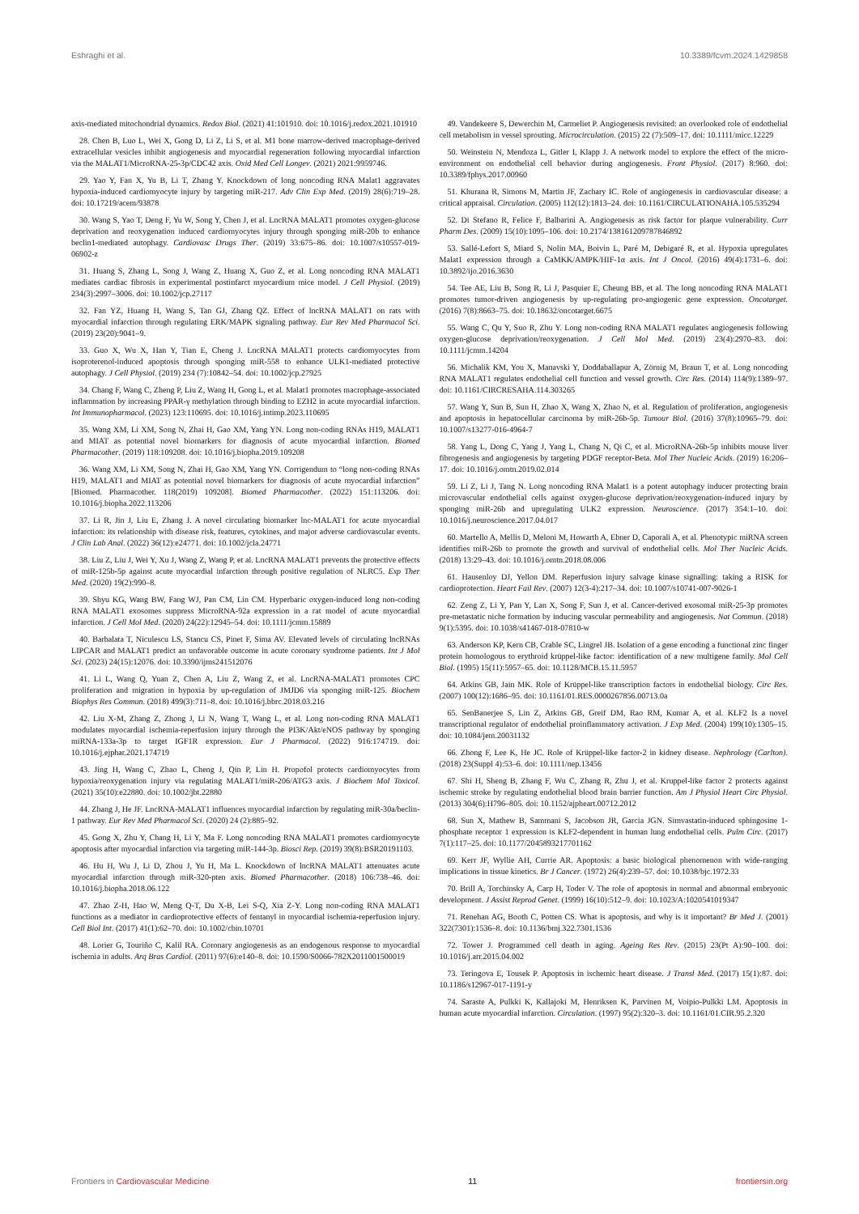Eshraghi et al. 10.3389/fcvm.2024.1429858
axis-mediated mitochondrial dynamics. Redox Biol. (2021) 41:101910. doi: 10.1016/j.redox.2021.101910
28. Chen B, Luo L, Wei X, Gong D, Li Z, Li S, et al. M1 bone marrow-derived macrophage-derived extracellular vesicles inhibit angiogenesis and myocardial regeneration following myocardial infarction via the MALAT1/MicroRNA-25-3p/CDC42 axis. Oxid Med Cell Longev. (2021) 2021:9959746.
29. Yao Y, Fan X, Yu B, Li T, Zhang Y. Knockdown of long noncoding RNA Malat1 aggravates hypoxia-induced cardiomyocyte injury by targeting miR-217. Adv Clin Exp Med. (2019) 28(6):719–28. doi: 10.17219/acem/93878
30. Wang S, Yao T, Deng F, Yu W, Song Y, Chen J, et al. LncRNA MALAT1 promotes oxygen-glucose deprivation and reoxygenation induced cardiomyocytes injury through sponging miR-20b to enhance beclin1-mediated autophagy. Cardiovasc Drugs Ther. (2019) 33:675–86. doi: 10.1007/s10557-019-06902-z
31. Huang S, Zhang L, Song J, Wang Z, Huang X, Guo Z, et al. Long noncoding RNA MALAT1 mediates cardiac fibrosis in experimental postinfarct myocardium mice model. J Cell Physiol. (2019) 234(3):2997–3006. doi: 10.1002/jcp.27117
32. Fan YZ, Huang H, Wang S, Tan GJ, Zhang QZ. Effect of lncRNA MALAT1 on rats with myocardial infarction through regulating ERK/MAPK signaling pathway. Eur Rev Med Pharmacol Sci. (2019) 23(20):9041–9.
33. Guo X, Wu X, Han Y, Tian E, Cheng J. LncRNA MALAT1 protects cardiomyocytes from isoproterenol-induced apoptosis through sponging miR-558 to enhance ULK1-mediated protective autophagy. J Cell Physiol. (2019) 234 (7):10842–54. doi: 10.1002/jcp.27925
34. Chang F, Wang C, Zheng P, Liu Z, Wang H, Gong L, et al. Malat1 promotes macrophage-associated inflammation by increasing PPAR-γ methylation through binding to EZH2 in acute myocardial infarction. Int Immunopharmacol. (2023) 123:110695. doi: 10.1016/j.intimp.2023.110695
35. Wang XM, Li XM, Song N, Zhai H, Gao XM, Yang YN. Long non-coding RNAs H19, MALAT1 and MIAT as potential novel biomarkers for diagnosis of acute myocardial infarction. Biomed Pharmacother. (2019) 118:109208. doi: 10.1016/j.biopha.2019.109208
36. Wang XM, Li XM, Song N, Zhai H, Gao XM, Yang YN. Corrigendum to “long non-coding RNAs H19, MALAT1 and MIAT as potential novel biomarkers for diagnosis of acute myocardial infarction” [Biomed. Pharmacother. 118(2019) 109208]. Biomed Pharmacother. (2022) 151:113206. doi: 10.1016/j.biopha.2022.113206
37. Li R, Jin J, Liu E, Zhang J. A novel circulating biomarker lnc-MALAT1 for acute myocardial infarction: its relationship with disease risk, features, cytokines, and major adverse cardiovascular events. J Clin Lab Anal. (2022) 36(12):e24771. doi: 10.1002/jcla.24771
38. Liu Z, Liu J, Wei Y, Xu J, Wang Z, Wang P, et al. LncRNA MALAT1 prevents the protective effects of miR-125b-5p against acute myocardial infarction through positive regulation of NLRC5. Exp Ther Med. (2020) 19(2):990–8.
39. Shyu KG, Wang BW, Fang WJ, Pan CM, Lin CM. Hyperbaric oxygen-induced long non-coding RNA MALAT1 exosomes suppress MicroRNA-92a expression in a rat model of acute myocardial infarction. J Cell Mol Med. (2020) 24(22):12945–54. doi: 10.1111/jcmm.15889
40. Barbalata T, Niculescu LS, Stancu CS, Pinet F, Sima AV. Elevated levels of circulating lncRNAs LIPCAR and MALAT1 predict an unfavorable outcome in acute coronary syndrome patients. Int J Mol Sci. (2023) 24(15):12076. doi: 10.3390/ijms241512076
41. Li L, Wang Q, Yuan Z, Chen A, Liu Z, Wang Z, et al. LncRNA-MALAT1 promotes CPC proliferation and migration in hypoxia by up-regulation of JMJD6 via sponging miR-125. Biochem Biophys Res Commun. (2018) 499(3):711–8. doi: 10.1016/j.bbrc.2018.03.216
42. Liu X-M, Zhang Z, Zhong J, Li N, Wang T, Wang L, et al. Long non-coding RNA MALAT1 modulates myocardial ischemia-reperfusion injury through the PI3K/Akt/eNOS pathway by sponging miRNA-133a-3p to target IGF1R expression. Eur J Pharmacol. (2022) 916:174719. doi: 10.1016/j.ejphar.2021.174719
43. Jing H, Wang C, Zhao L, Cheng J, Qin P, Lin H. Propofol protects cardiomyocytes from hypoxia/reoxygenation injury via regulating MALAT1/miR-206/ATG3 axis. J Biochem Mol Toxicol. (2021) 35(10):e22880. doi: 10.1002/jbt.22880
44. Zhang J, He JF. LncRNA-MALAT1 influences myocardial infarction by regulating miR-30a/beclin-1 pathway. Eur Rev Med Pharmacol Sci. (2020) 24 (2):885–92.
45. Gong X, Zhu Y, Chang H, Li Y, Ma F. Long noncoding RNA MALAT1 promotes cardiomyocyte apoptosis after myocardial infarction via targeting miR-144-3p. Biosci Rep. (2019) 39(8):BSR20191103.
46. Hu H, Wu J, Li D, Zhou J, Yu H, Ma L. Knockdown of lncRNA MALAT1 attenuates acute myocardial infarction through miR-320-pten axis. Biomed Pharmacother. (2018) 106:738–46. doi: 10.1016/j.biopha.2018.06.122
47. Zhao Z-H, Hao W, Meng Q-T, Du X-B, Lei S-Q, Xia Z-Y. Long non-coding RNA MALAT1 functions as a mediator in cardioprotective effects of fentanyl in myocardial ischemia-reperfusion injury. Cell Biol Int. (2017) 41(1):62–70. doi: 10.1002/cbin.10701
48. Lorier G, Touriño C, Kalil RA. Coronary angiogenesis as an endogenous response to myocardial ischemia in adults. Arq Bras Cardiol. (2011) 97(6):e140–8. doi: 10.1590/S0066-782X2011001500019
49. Vandekeere S, Dewerchin M, Carmeliet P. Angiogenesis revisited: an overlooked role of endothelial cell metabolism in vessel sprouting. Microcirculation. (2015) 22 (7):509–17. doi: 10.1111/micc.12229
50. Weinstein N, Mendoza L, Gitler I, Klapp J. A network model to explore the effect of the micro-environment on endothelial cell behavior during angiogenesis. Front Physiol. (2017) 8:960. doi: 10.3389/fphys.2017.00960
51. Khurana R, Simons M, Martin JF, Zachary IC. Role of angiogenesis in cardiovascular disease: a critical appraisal. Circulation. (2005) 112(12):1813–24. doi: 10.1161/CIRCULATIONAHA.105.535294
52. Di Stefano R, Felice F, Balbarini A. Angiogenesis as risk factor for plaque vulnerability. Curr Pharm Des. (2009) 15(10):1095–106. doi: 10.2174/138161209787846892
53. Sallé-Lefort S, Miard S, Nolin MA, Boivin L, Paré M, Debigaré R, et al. Hypoxia upregulates Malat1 expression through a CaMKK/AMPK/HIF-1α axis. Int J Oncol. (2016) 49(4):1731–6. doi: 10.3892/ijo.2016.3630
54. Tee AE, Liu B, Song R, Li J, Pasquier E, Cheung BB, et al. The long noncoding RNA MALAT1 promotes tumor-driven angiogenesis by up-regulating pro-angiogenic gene expression. Oncotarget. (2016) 7(8):8663–75. doi: 10.18632/oncotarget.6675
55. Wang C, Qu Y, Suo R, Zhu Y. Long non-coding RNA MALAT1 regulates angiogenesis following oxygen-glucose deprivation/reoxygenation. J Cell Mol Med. (2019) 23(4):2970–83. doi: 10.1111/jcmm.14204
56. Michalik KM, You X, Manavski Y, Doddaballapur A, Zörnig M, Braun T, et al. Long noncoding RNA MALAT1 regulates endothelial cell function and vessel growth. Circ Res. (2014) 114(9):1389–97. doi: 10.1161/CIRCRESAHA.114.303265
57. Wang Y, Sun B, Sun H, Zhao X, Wang X, Zhao N, et al. Regulation of proliferation, angiogenesis and apoptosis in hepatocellular carcinoma by miR-26b-5p. Tumour Biol. (2016) 37(8):10965–79. doi: 10.1007/s13277-016-4964-7
58. Yang L, Dong C, Yang J, Yang L, Chang N, Qi C, et al. MicroRNA-26b-5p inhibits mouse liver fibrogenesis and angiogenesis by targeting PDGF receptor-Beta. Mol Ther Nucleic Acids. (2019) 16:206–17. doi: 10.1016/j.omtn.2019.02.014
59. Li Z, Li J, Tang N. Long noncoding RNA Malat1 is a potent autophagy inducer protecting brain microvascular endothelial cells against oxygen-glucose deprivation/reoxygenation-induced injury by sponging miR-26b and upregulating ULK2 expression. Neuroscience. (2017) 354:1–10. doi: 10.1016/j.neuroscience.2017.04.017
60. Martello A, Mellis D, Meloni M, Howarth A, Ebner D, Caporali A, et al. Phenotypic miRNA screen identifies miR-26b to promote the growth and survival of endothelial cells. Mol Ther Nucleic Acids. (2018) 13:29–43. doi: 10.1016/j.omtn.2018.08.006
61. Hausenloy DJ, Yellon DM. Reperfusion injury salvage kinase signalling: taking a RISK for cardioprotection. Heart Fail Rev. (2007) 12(3-4):217–34. doi: 10.1007/s10741-007-9026-1
62. Zeng Z, Li Y, Pan Y, Lan X, Song F, Sun J, et al. Cancer-derived exosomal miR-25-3p promotes pre-metastatic niche formation by inducing vascular permeability and angiogenesis. Nat Commun. (2018) 9(1):5395. doi: 10.1038/s41467-018-07810-w
63. Anderson KP, Kern CB, Crable SC, Lingrel JB. Isolation of a gene encoding a functional zinc finger protein homologous to erythroid krüppel-like factor: identification of a new multigene family. Mol Cell Biol. (1995) 15(11):5957–65. doi: 10.1128/MCB.15.11.5957
64. Atkins GB, Jain MK. Role of Krüppel-like transcription factors in endothelial biology. Circ Res. (2007) 100(12):1686–95. doi: 10.1161/01.RES.0000267856.00713.0a
65. SenBanerjee S, Lin Z, Atkins GB, Greif DM, Rao RM, Kumar A, et al. KLF2 Is a novel transcriptional regulator of endothelial proinflammatory activation. J Exp Med. (2004) 199(10):1305–15. doi: 10.1084/jem.20031132
66. Zhong F, Lee K, He JC. Role of Krüppel-like factor-2 in kidney disease. Nephrology (Carlton). (2018) 23(Suppl 4):53–6. doi: 10.1111/nep.13456
67. Shi H, Sheng B, Zhang F, Wu C, Zhang R, Zhu J, et al. Kruppel-like factor 2 protects against ischemic stroke by regulating endothelial blood brain barrier function. Am J Physiol Heart Circ Physiol. (2013) 304(6):H796–805. doi: 10.1152/ajpheart.00712.2012
68. Sun X, Mathew B, Sammani S, Jacobson JR, Garcia JGN. Simvastatin-induced sphingosine 1-phosphate receptor 1 expression is KLF2-dependent in human lung endothelial cells. Pulm Circ. (2017) 7(1):117–25. doi: 10.1177/2045893217701162
69. Kerr JF, Wyllie AH, Currie AR. Apoptosis: a basic biological phenomenon with wide-ranging implications in tissue kinetics. Br J Cancer. (1972) 26(4):239–57. doi: 10.1038/bjc.1972.33
70. Brill A, Torchinsky A, Carp H, Toder V. The role of apoptosis in normal and abnormal embryonic development. J Assist Reprod Genet. (1999) 16(10):512–9. doi: 10.1023/A:1020541019347
71. Renehan AG, Booth C, Potten CS. What is apoptosis, and why is it important? Br Med J. (2001) 322(7301):1536–8. doi: 10.1136/bmj.322.7301.1536
72. Tower J. Programmed cell death in aging. Ageing Res Rev. (2015) 23(Pt A):90–100. doi: 10.1016/j.arr.2015.04.002
73. Teringova E, Tousek P. Apoptosis in ischemic heart disease. J Transl Med. (2017) 15(1):87. doi: 10.1186/s12967-017-1191-y
74. Saraste A, Pulkki K, Kallajoki M, Henriksen K, Parvinen M, Voipio-Pulkki LM. Apoptosis in human acute myocardial infarction. Circulation. (1997) 95(2):320–3. doi: 10.1161/01.CIR.95.2.320
Frontiers in Cardiovascular Medicine 11 frontiersin.org